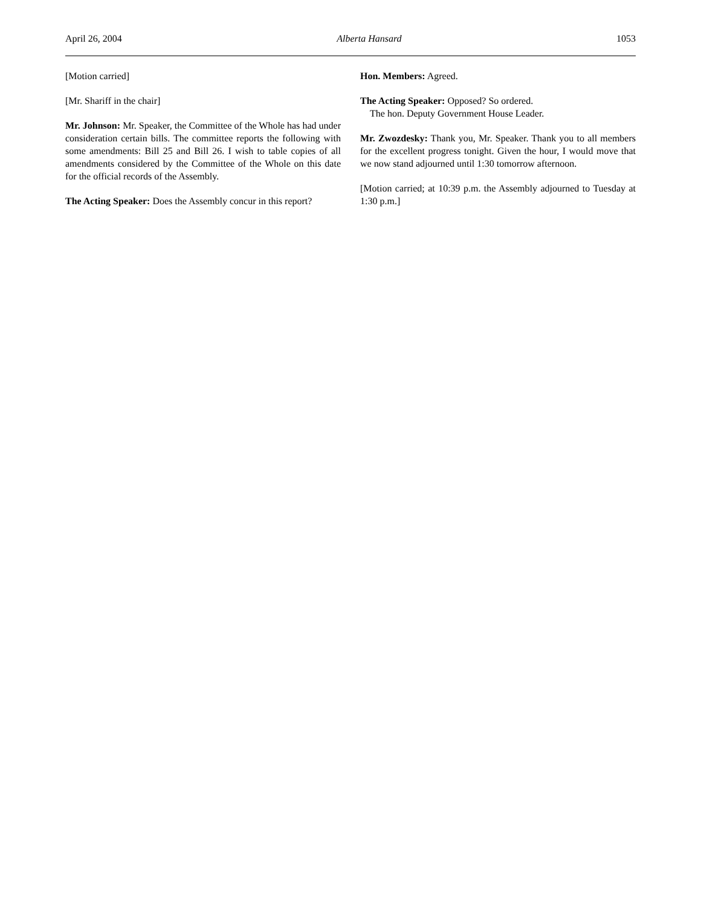April 26, 2004 Alberta Hansard 1053
[Motion carried]
[Mr. Shariff in the chair]
Mr. Johnson: Mr. Speaker, the Committee of the Whole has had under consideration certain bills. The committee reports the following with some amendments: Bill 25 and Bill 26. I wish to table copies of all amendments considered by the Committee of the Whole on this date for the official records of the Assembly.
The Acting Speaker: Does the Assembly concur in this report?
Hon. Members: Agreed.
The Acting Speaker: Opposed? So ordered.
The hon. Deputy Government House Leader.
Mr. Zwozdesky: Thank you, Mr. Speaker. Thank you to all members for the excellent progress tonight. Given the hour, I would move that we now stand adjourned until 1:30 tomorrow afternoon.
[Motion carried; at 10:39 p.m. the Assembly adjourned to Tuesday at 1:30 p.m.]